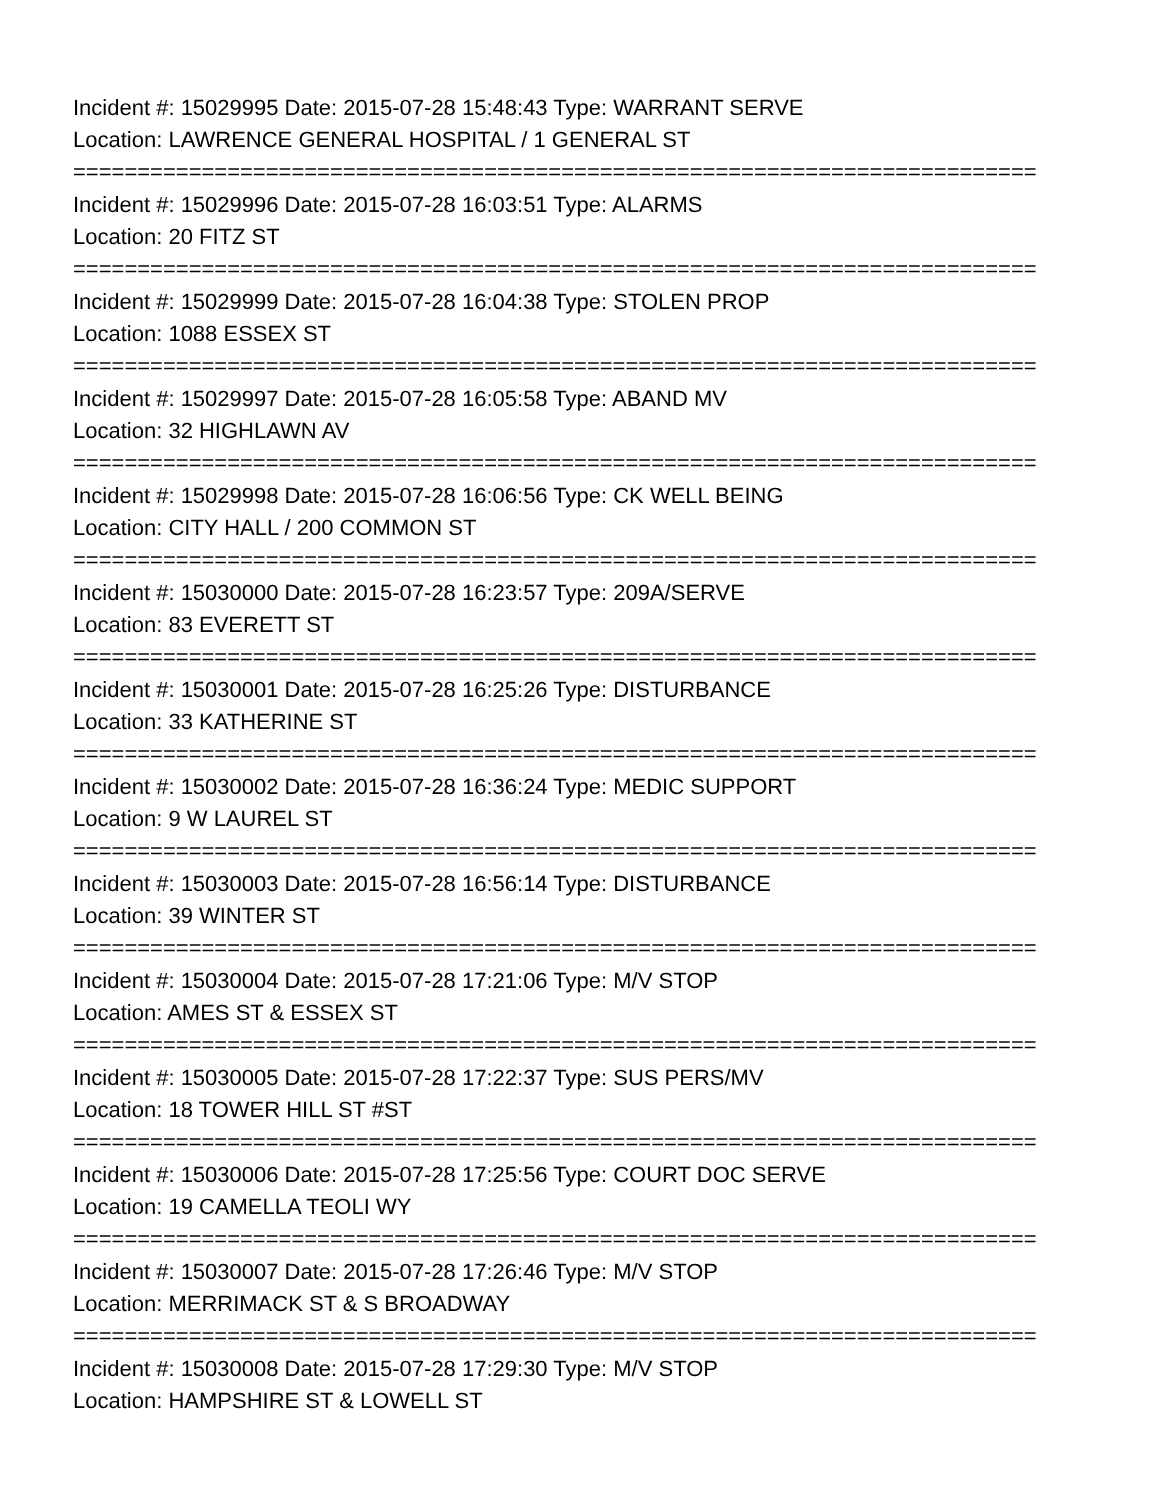Incident #: 15029995 Date: 2015-07-28 15:48:43 Type: WARRANT SERVE
Location: LAWRENCE GENERAL HOSPITAL / 1 GENERAL ST
===========================================================================
Incident #: 15029996 Date: 2015-07-28 16:03:51 Type: ALARMS
Location: 20 FITZ ST
===========================================================================
Incident #: 15029999 Date: 2015-07-28 16:04:38 Type: STOLEN PROP
Location: 1088 ESSEX ST
===========================================================================
Incident #: 15029997 Date: 2015-07-28 16:05:58 Type: ABAND MV
Location: 32 HIGHLAWN AV
===========================================================================
Incident #: 15029998 Date: 2015-07-28 16:06:56 Type: CK WELL BEING
Location: CITY HALL / 200 COMMON ST
===========================================================================
Incident #: 15030000 Date: 2015-07-28 16:23:57 Type: 209A/SERVE
Location: 83 EVERETT ST
===========================================================================
Incident #: 15030001 Date: 2015-07-28 16:25:26 Type: DISTURBANCE
Location: 33 KATHERINE ST
===========================================================================
Incident #: 15030002 Date: 2015-07-28 16:36:24 Type: MEDIC SUPPORT
Location: 9 W LAUREL ST
===========================================================================
Incident #: 15030003 Date: 2015-07-28 16:56:14 Type: DISTURBANCE
Location: 39 WINTER ST
===========================================================================
Incident #: 15030004 Date: 2015-07-28 17:21:06 Type: M/V STOP
Location: AMES ST & ESSEX ST
===========================================================================
Incident #: 15030005 Date: 2015-07-28 17:22:37 Type: SUS PERS/MV
Location: 18 TOWER HILL ST #ST
===========================================================================
Incident #: 15030006 Date: 2015-07-28 17:25:56 Type: COURT DOC SERVE
Location: 19 CAMELLA TEOLI WY
===========================================================================
Incident #: 15030007 Date: 2015-07-28 17:26:46 Type: M/V STOP
Location: MERRIMACK ST & S BROADWAY
===========================================================================
Incident #: 15030008 Date: 2015-07-28 17:29:30 Type: M/V STOP
Location: HAMPSHIRE ST & LOWELL ST